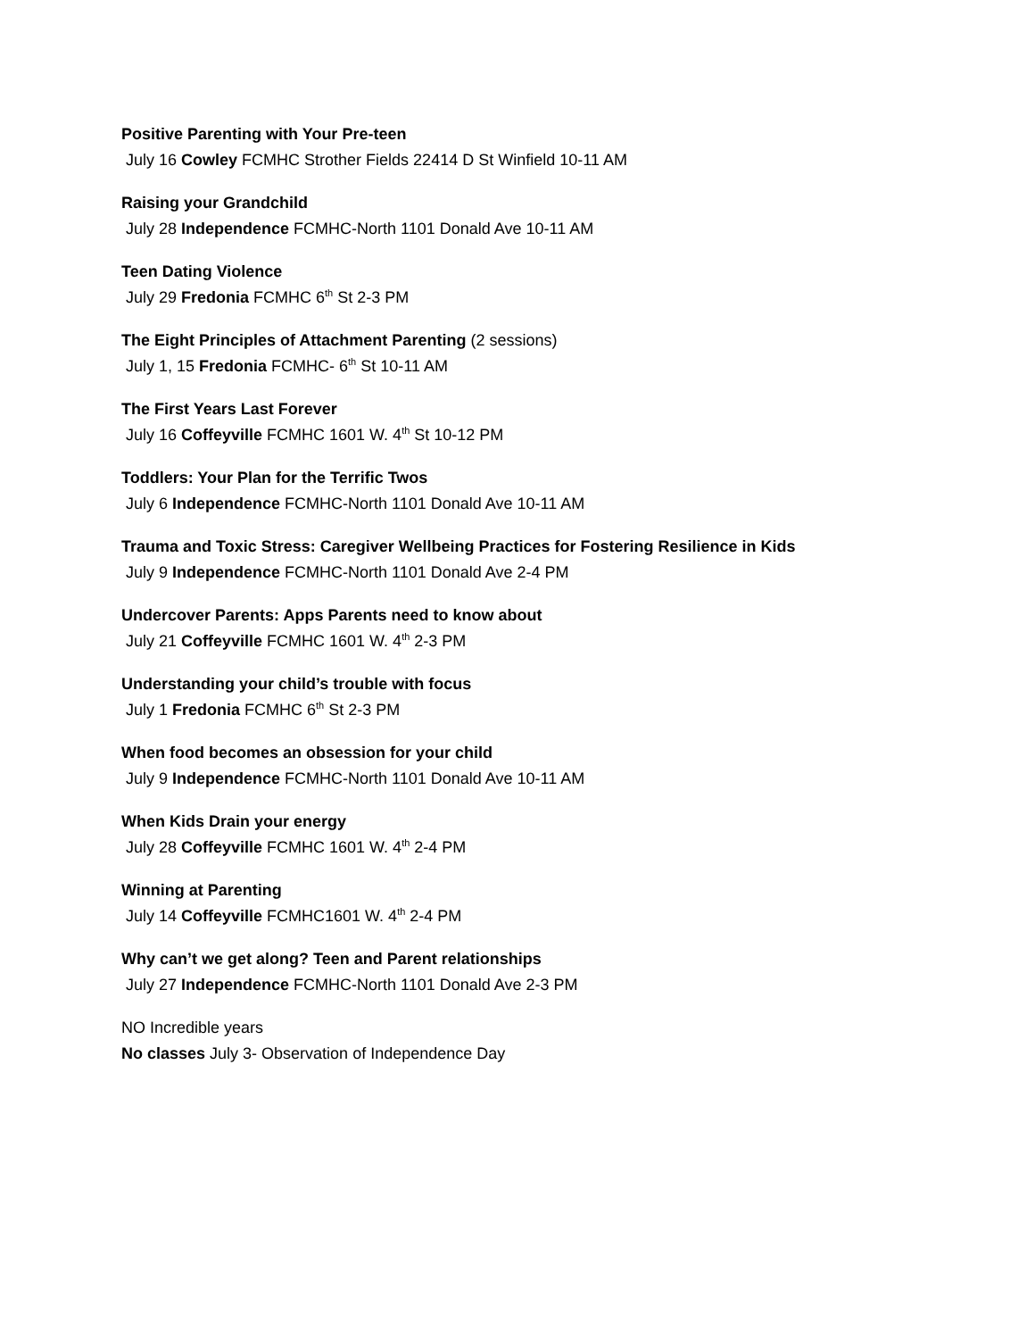Positive Parenting with Your Pre-teen
July 16 Cowley FCMHC Strother Fields 22414 D St Winfield 10-11 AM
Raising your Grandchild
July 28 Independence FCMHC-North 1101 Donald Ave 10-11 AM
Teen Dating Violence
July 29 Fredonia FCMHC 6<sup>th</sup> St 2-3 PM
The Eight Principles of Attachment Parenting (2 sessions)
July 1, 15 Fredonia FCMHC- 6<sup>th</sup> St 10-11 AM
The First Years Last Forever
July 16 Coffeyville FCMHC 1601 W. 4<sup>th</sup> St 10-12 PM
Toddlers: Your Plan for the Terrific Twos
July 6 Independence FCMHC-North 1101 Donald Ave 10-11 AM
Trauma and Toxic Stress: Caregiver Wellbeing Practices for Fostering Resilience in Kids
July 9 Independence FCMHC-North 1101 Donald Ave 2-4 PM
Undercover Parents: Apps Parents need to know about
July 21 Coffeyville FCMHC 1601 W. 4<sup>th</sup> 2-3 PM
Understanding your child’s trouble with focus
July 1 Fredonia FCMHC 6<sup>th</sup> St 2-3 PM
When food becomes an obsession for your child
July 9 Independence FCMHC-North 1101 Donald Ave 10-11 AM
When Kids Drain your energy
July 28 Coffeyville FCMHC 1601 W. 4<sup>th</sup> 2-4 PM
Winning at Parenting
July 14 Coffeyville FCMHC1601 W. 4<sup>th</sup> 2-4 PM
Why can’t we get along? Teen and Parent relationships
July 27 Independence FCMHC-North 1101 Donald Ave 2-3 PM
NO Incredible years
No classes July 3- Observation of Independence Day